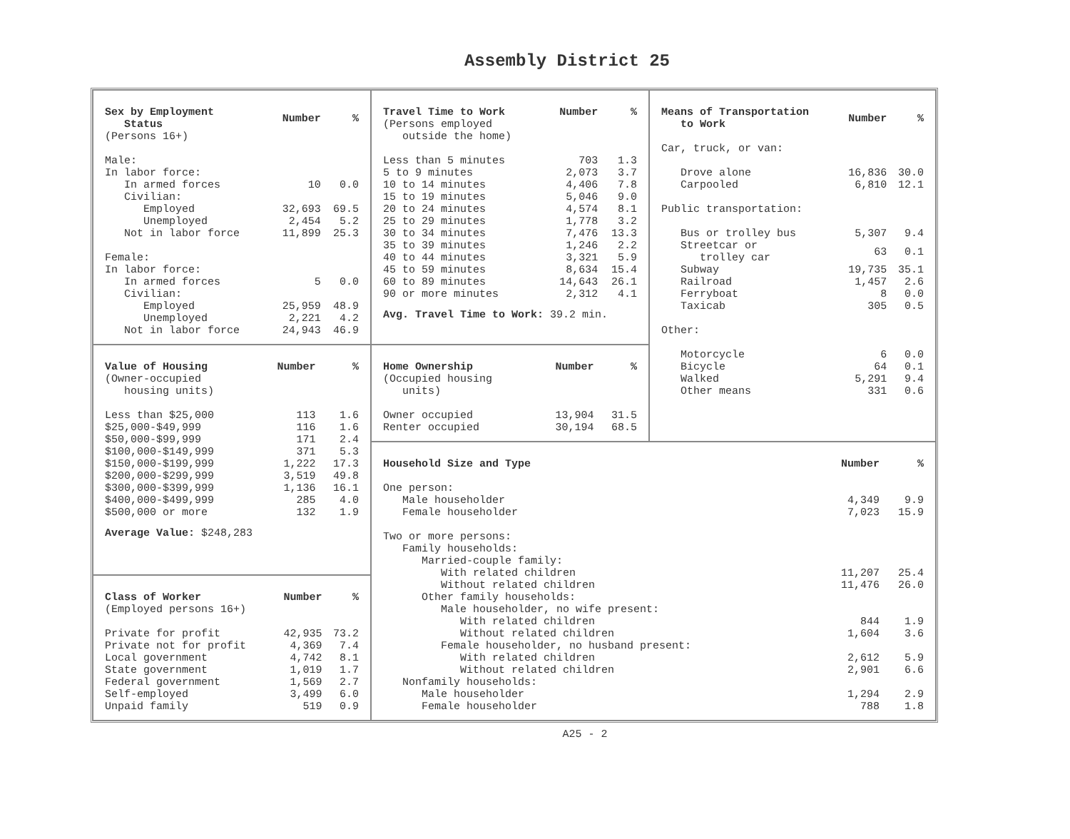Assembly District 25
| Sex by Employment Status | Number | % |
| --- | --- | --- |
| (Persons 16+) | | |
| Male: | | |
| In labor force: | | |
| In armed forces | 10 | 0.0 |
| Civilian: | | |
| Employed | 32,693 | 69.5 |
| Unemployed | 2,454 | 5.2 |
| Not in labor force | 11,899 | 25.3 |
| Female: | | |
| In labor force: | | |
| In armed forces | 5 | 0.0 |
| Civilian: | | |
| Employed | 25,959 | 48.9 |
| Unemployed | 2,221 | 4.2 |
| Not in labor force | 24,943 | 46.9 |
| Travel Time to Work | Number | % |
| --- | --- | --- |
| (Persons employed outside the home) | | |
| Less than 5 minutes | 703 | 1.3 |
| 5 to 9 minutes | 2,073 | 3.7 |
| 10 to 14 minutes | 4,406 | 7.8 |
| 15 to 19 minutes | 5,046 | 9.0 |
| 20 to 24 minutes | 4,574 | 8.1 |
| 25 to 29 minutes | 1,778 | 3.2 |
| 30 to 34 minutes | 7,476 | 13.3 |
| 35 to 39 minutes | 1,246 | 2.2 |
| 40 to 44 minutes | 3,321 | 5.9 |
| 45 to 59 minutes | 8,634 | 15.4 |
| 60 to 89 minutes | 14,643 | 26.1 |
| 90 or more minutes | 2,312 | 4.1 |
Avg. Travel Time to Work: 39.2 min.
| Means of Transportation to Work | Number | % |
| --- | --- | --- |
| Car, truck, or van: | | |
| Drove alone | 16,836 | 30.0 |
| Carpooled | 6,810 | 12.1 |
| Public transportation: | | |
| Bus or trolley bus | 5,307 | 9.4 |
| Streetcar or trolley car | 63 | 0.1 |
| Subway | 19,735 | 35.1 |
| Railroad | 1,457 | 2.6 |
| Ferryboat | 8 | 0.0 |
| Taxicab | 305 | 0.5 |
| Other: | | |
| Motorcycle | 6 | 0.0 |
| Bicycle | 64 | 0.1 |
| Walked | 5,291 | 9.4 |
| Other means | 331 | 0.6 |
| Value of Housing | Number | % |
| --- | --- | --- |
| (Owner-occupied housing units) | | |
| Less than $25,000 | 113 | 1.6 |
| $25,000-$49,999 | 116 | 1.6 |
| $50,000-$99,999 | 171 | 2.4 |
| $100,000-$149,999 | 371 | 5.3 |
| $150,000-$199,999 | 1,222 | 17.3 |
| $200,000-$299,999 | 3,519 | 49.8 |
| $300,000-$399,999 | 1,136 | 16.1 |
| $400,000-$499,999 | 285 | 4.0 |
| $500,000 or more | 132 | 1.9 |
Average Value: $248,283
| Home Ownership | Number | % |
| --- | --- | --- |
| (Occupied housing units) | | |
| Owner occupied | 13,904 | 31.5 |
| Renter occupied | 30,194 | 68.5 |
| Household Size and Type | Number | % |
| --- | --- | --- |
| One person: | | |
| Male householder | 4,349 | 9.9 |
| Female householder | 7,023 | 15.9 |
| Two or more persons: | | |
| Family households: | | |
| Married-couple family: | | |
| With related children | 11,207 | 25.4 |
| Without related children | 11,476 | 26.0 |
| Other family households: | | |
| Male householder, no wife present: | | |
| With related children | 844 | 1.9 |
| Without related children | 1,604 | 3.6 |
| Female householder, no husband present: | | |
| With related children | 2,612 | 5.9 |
| Without related children | 2,901 | 6.6 |
| Nonfamily households: | | |
| Male householder | 1,294 | 2.9 |
| Female householder | 788 | 1.8 |
| Class of Worker | Number | % |
| --- | --- | --- |
| (Employed persons 16+) | | |
| Private for profit | 42,935 | 73.2 |
| Private not for profit | 4,369 | 7.4 |
| Local government | 4,742 | 8.1 |
| State government | 1,019 | 1.7 |
| Federal government | 1,569 | 2.7 |
| Self-employed | 3,499 | 6.0 |
| Unpaid family | 519 | 0.9 |
A25 - 2